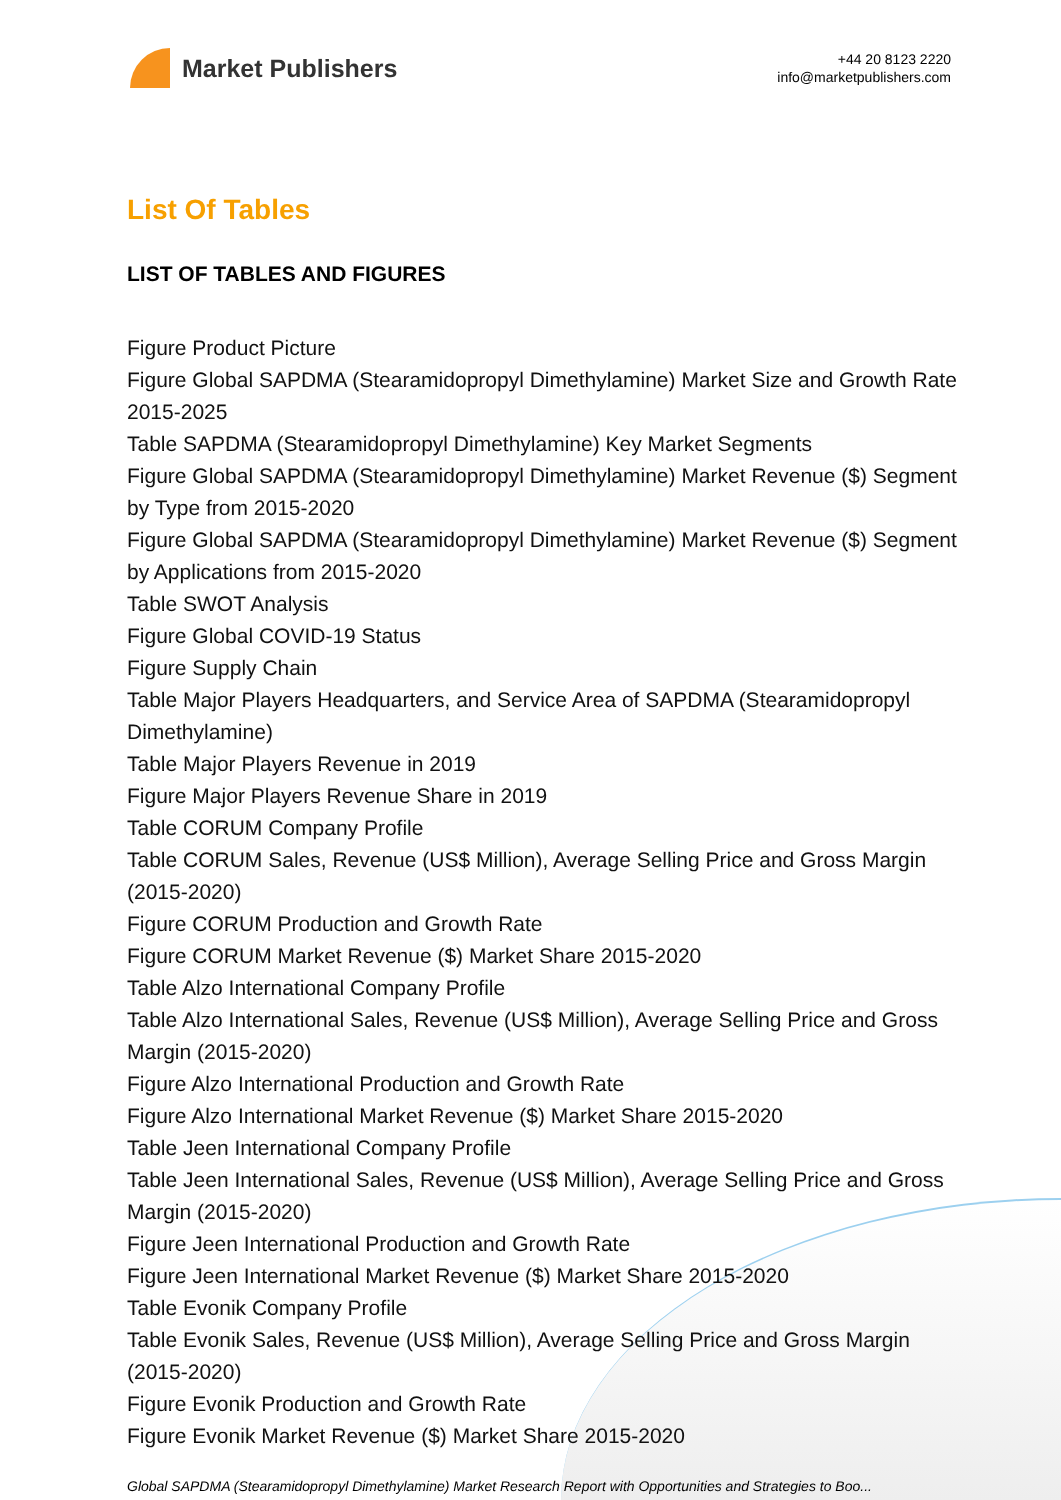Market Publishers
+44 20 8123 2220
info@marketpublishers.com
List Of Tables
LIST OF TABLES AND FIGURES
Figure Product Picture
Figure Global SAPDMA (Stearamidopropyl Dimethylamine) Market Size and Growth Rate 2015-2025
Table SAPDMA (Stearamidopropyl Dimethylamine) Key Market Segments
Figure Global SAPDMA (Stearamidopropyl Dimethylamine) Market Revenue ($) Segment by Type from 2015-2020
Figure Global SAPDMA (Stearamidopropyl Dimethylamine) Market Revenue ($) Segment by Applications from 2015-2020
Table SWOT Analysis
Figure Global COVID-19 Status
Figure Supply Chain
Table Major Players Headquarters, and Service Area of SAPDMA (Stearamidopropyl Dimethylamine)
Table Major Players Revenue in 2019
Figure Major Players Revenue Share in 2019
Table CORUM Company Profile
Table CORUM Sales, Revenue (US$ Million), Average Selling Price and Gross Margin (2015-2020)
Figure CORUM Production and Growth Rate
Figure CORUM Market Revenue ($) Market Share 2015-2020
Table Alzo International Company Profile
Table Alzo International Sales, Revenue (US$ Million), Average Selling Price and Gross Margin (2015-2020)
Figure Alzo International Production and Growth Rate
Figure Alzo International Market Revenue ($) Market Share 2015-2020
Table Jeen International Company Profile
Table Jeen International Sales, Revenue (US$ Million), Average Selling Price and Gross Margin (2015-2020)
Figure Jeen International Production and Growth Rate
Figure Jeen International Market Revenue ($) Market Share 2015-2020
Table Evonik Company Profile
Table Evonik Sales, Revenue (US$ Million), Average Selling Price and Gross Margin (2015-2020)
Figure Evonik Production and Growth Rate
Figure Evonik Market Revenue ($) Market Share 2015-2020
Global SAPDMA (Stearamidopropyl Dimethylamine) Market Research Report with Opportunities and Strategies to Boo...